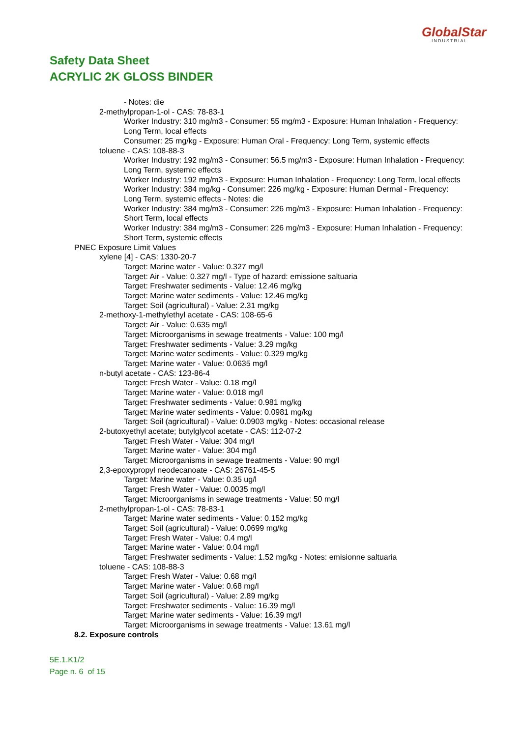GlobalStar
INDUSTRIAL
Safety Data Sheet
ACRYLIC 2K GLOSS BINDER
- Notes: die
2-methylpropan-1-ol - CAS: 78-83-1
Worker Industry: 310 mg/m3 - Consumer: 55 mg/m3 - Exposure: Human Inhalation - Frequency: Long Term, local effects
Consumer: 25 mg/kg - Exposure: Human Oral - Frequency: Long Term, systemic effects
toluene - CAS: 108-88-3
Worker Industry: 192 mg/m3 - Consumer: 56.5 mg/m3 - Exposure: Human Inhalation - Frequency: Long Term, systemic effects
Worker Industry: 192 mg/m3 - Exposure: Human Inhalation - Frequency: Long Term, local effects
Worker Industry: 384 mg/kg - Consumer: 226 mg/kg - Exposure: Human Dermal - Frequency: Long Term, systemic effects - Notes: die
Worker Industry: 384 mg/m3 - Consumer: 226 mg/m3 - Exposure: Human Inhalation - Frequency: Short Term, local effects
Worker Industry: 384 mg/m3 - Consumer: 226 mg/m3 - Exposure: Human Inhalation - Frequency: Short Term, systemic effects
PNEC Exposure Limit Values
xylene [4] - CAS: 1330-20-7
Target: Marine water - Value: 0.327 mg/l
Target: Air - Value: 0.327 mg/l - Type of hazard: emissione saltuaria
Target: Freshwater sediments - Value: 12.46 mg/kg
Target: Marine water sediments - Value: 12.46 mg/kg
Target: Soil (agricultural) - Value: 2.31 mg/kg
2-methoxy-1-methylethyl acetate - CAS: 108-65-6
Target: Air - Value: 0.635 mg/l
Target: Microorganisms in sewage treatments - Value: 100 mg/l
Target: Freshwater sediments - Value: 3.29 mg/kg
Target: Marine water sediments - Value: 0.329 mg/kg
Target: Marine water - Value: 0.0635 mg/l
n-butyl acetate - CAS: 123-86-4
Target: Fresh Water - Value: 0.18 mg/l
Target: Marine water - Value: 0.018 mg/l
Target: Freshwater sediments - Value: 0.981 mg/kg
Target: Marine water sediments - Value: 0.0981 mg/kg
Target: Soil (agricultural) - Value: 0.0903 mg/kg - Notes: occasional release
2-butoxyethyl acetate; butylglycol acetate - CAS: 112-07-2
Target: Fresh Water - Value: 304 mg/l
Target: Marine water - Value: 304 mg/l
Target: Microorganisms in sewage treatments - Value: 90 mg/l
2,3-epoxypropyl neodecanoate - CAS: 26761-45-5
Target: Marine water - Value: 0.35 ug/l
Target: Fresh Water - Value: 0.0035 mg/l
Target: Microorganisms in sewage treatments - Value: 50 mg/l
2-methylpropan-1-ol - CAS: 78-83-1
Target: Marine water sediments - Value: 0.152 mg/kg
Target: Soil (agricultural) - Value: 0.0699 mg/kg
Target: Fresh Water - Value: 0.4 mg/l
Target: Marine water - Value: 0.04 mg/l
Target: Freshwater sediments - Value: 1.52 mg/kg - Notes: emisionne saltuaria
toluene - CAS: 108-88-3
Target: Fresh Water - Value: 0.68 mg/l
Target: Marine water - Value: 0.68 mg/l
Target: Soil (agricultural) - Value: 2.89 mg/kg
Target: Freshwater sediments - Value: 16.39 mg/l
Target: Marine water sediments - Value: 16.39 mg/l
Target: Microorganisms in sewage treatments - Value: 13.61 mg/l
8.2. Exposure controls
5E.1.K1/2
Page n. 6 of 15